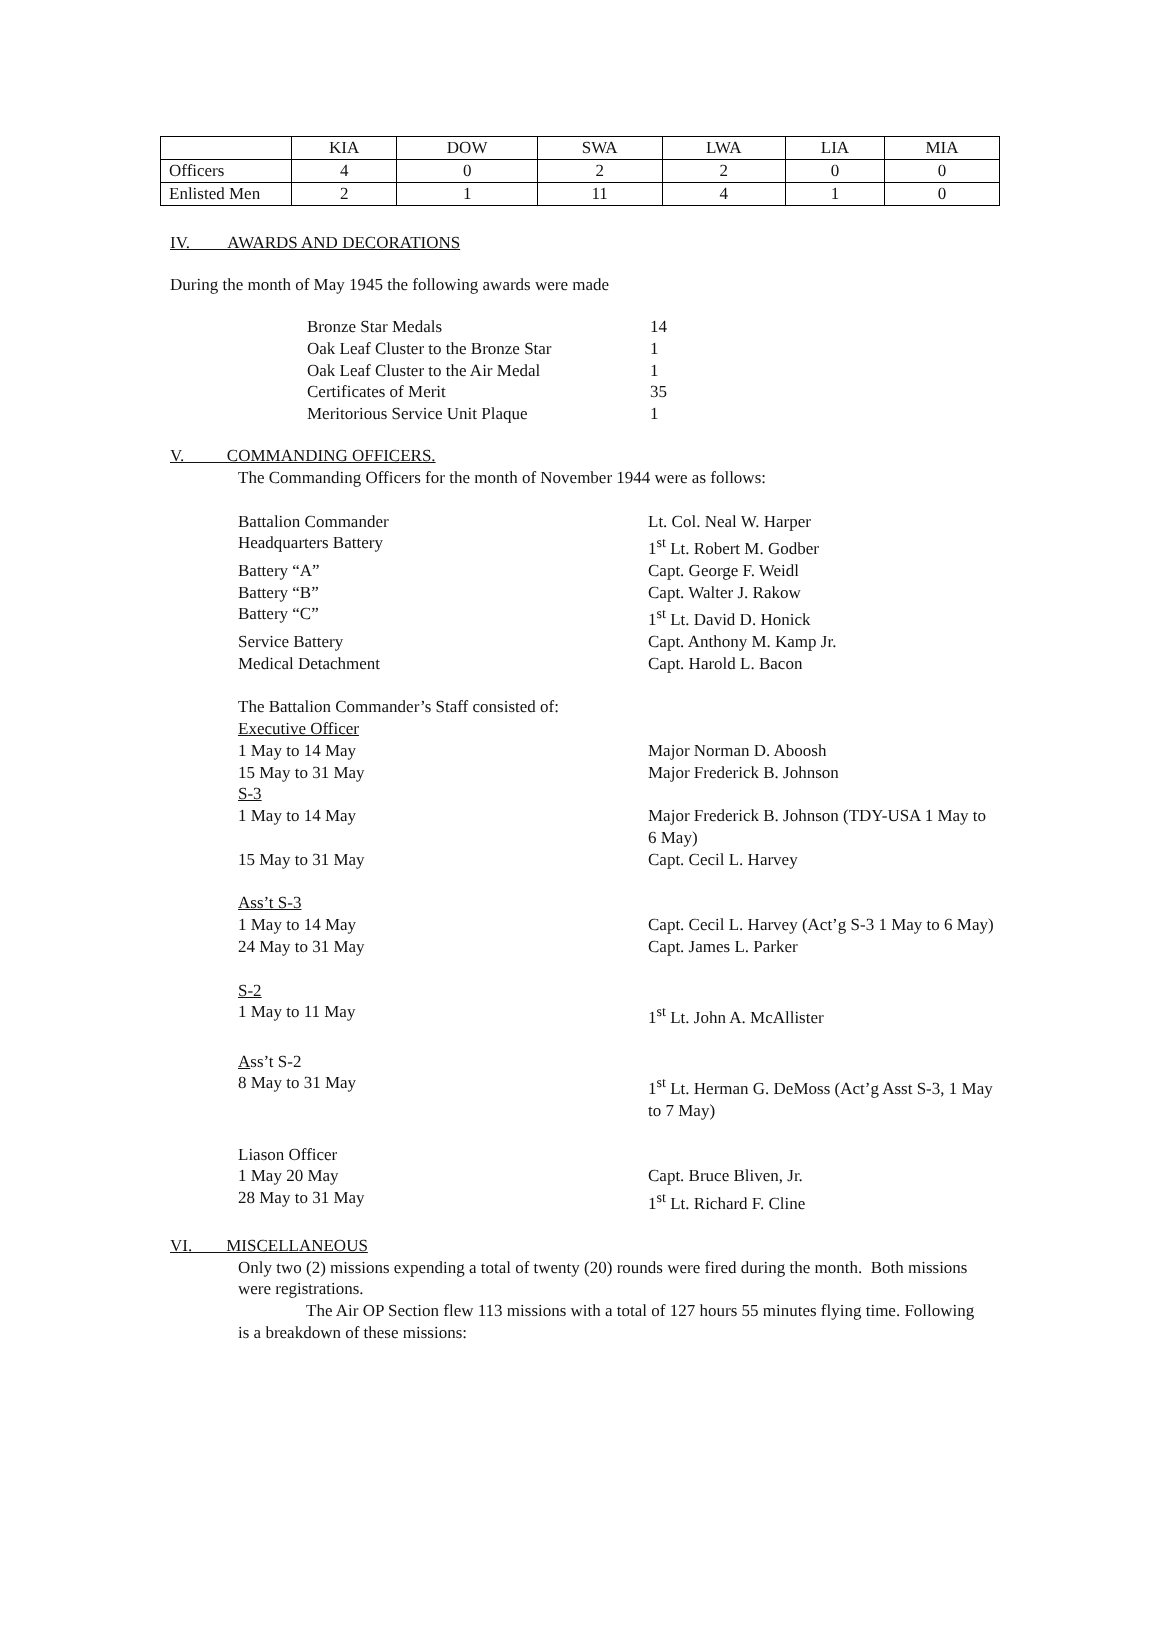| | KIA | DOW | SWA | LWA | LIA | MIA |
| Officers | 4 | 0 | 2 | 2 | 0 | 0 |
| Enlisted Men | 2 | 1 | 11 | 4 | 1 | 0 |
IV. AWARDS AND DECORATIONS
During the month of May 1945 the following awards were made
Bronze Star Medals 14
Oak Leaf Cluster to the Bronze Star
1
Oak Leaf Cluster to the Air Medal 1
Certificates of Merit 35
Meritorious Service Unit Plaque 1
V. COMMANDING OFFICERS.
The Commanding Officers for the month of November 1944 were as follows:
Battalion Commander Lt. Col. Neal W. Harper
Headquarters Battery 1<sup>st</sup> Lt. Robert M. Godber
Battery “A” Capt. George F. Weidl
Battery “B” Capt. Walter J. Rakow
Battery “C” 1<sup>st</sup> Lt. David D. Honick
Service Battery Capt. Anthony M. Kamp Jr.
Medical Detachment Capt. Harold L. Bacon
The Battalion Commander’s Staff consisted of:
Executive Officer
1 May to 14 May Major Norman D. Aboosh
15 May to 31 May Major Frederick B. Johnson
S-3
1 May to 14 May Major Frederick B. Johnson (TDY-USA 1 May to 6 May)
15 May to 31 May Capt. Cecil L. Harvey
Ass’t S-3
1 May to 14 May Capt. Cecil L. Harvey (Act’g S-3 1 May to 6 May)
24 May to 31 May Capt. James L. Parker
S-2
1 May to 11 May 1<sup>st</sup> Lt. John A. McAllister
Ass’t S-2
8 May to 31 May 1<sup>st</sup> Lt. Herman G. DeMoss (Act’g Asst S-3, 1 May to 7 May)
Liason Officer
1 May 20 May Capt. Bruce Bliven, Jr.
28 May to 31 May 1<sup>st</sup> Lt. Richard F. Cline
VI. MISCELLANEOUS
Only two (2) missions expending a total of twenty (20) rounds were fired during the month. Both missions were registrations.
The Air OP Section flew 113 missions with a total of 127 hours 55 minutes flying time. Following is a breakdown of these missions: